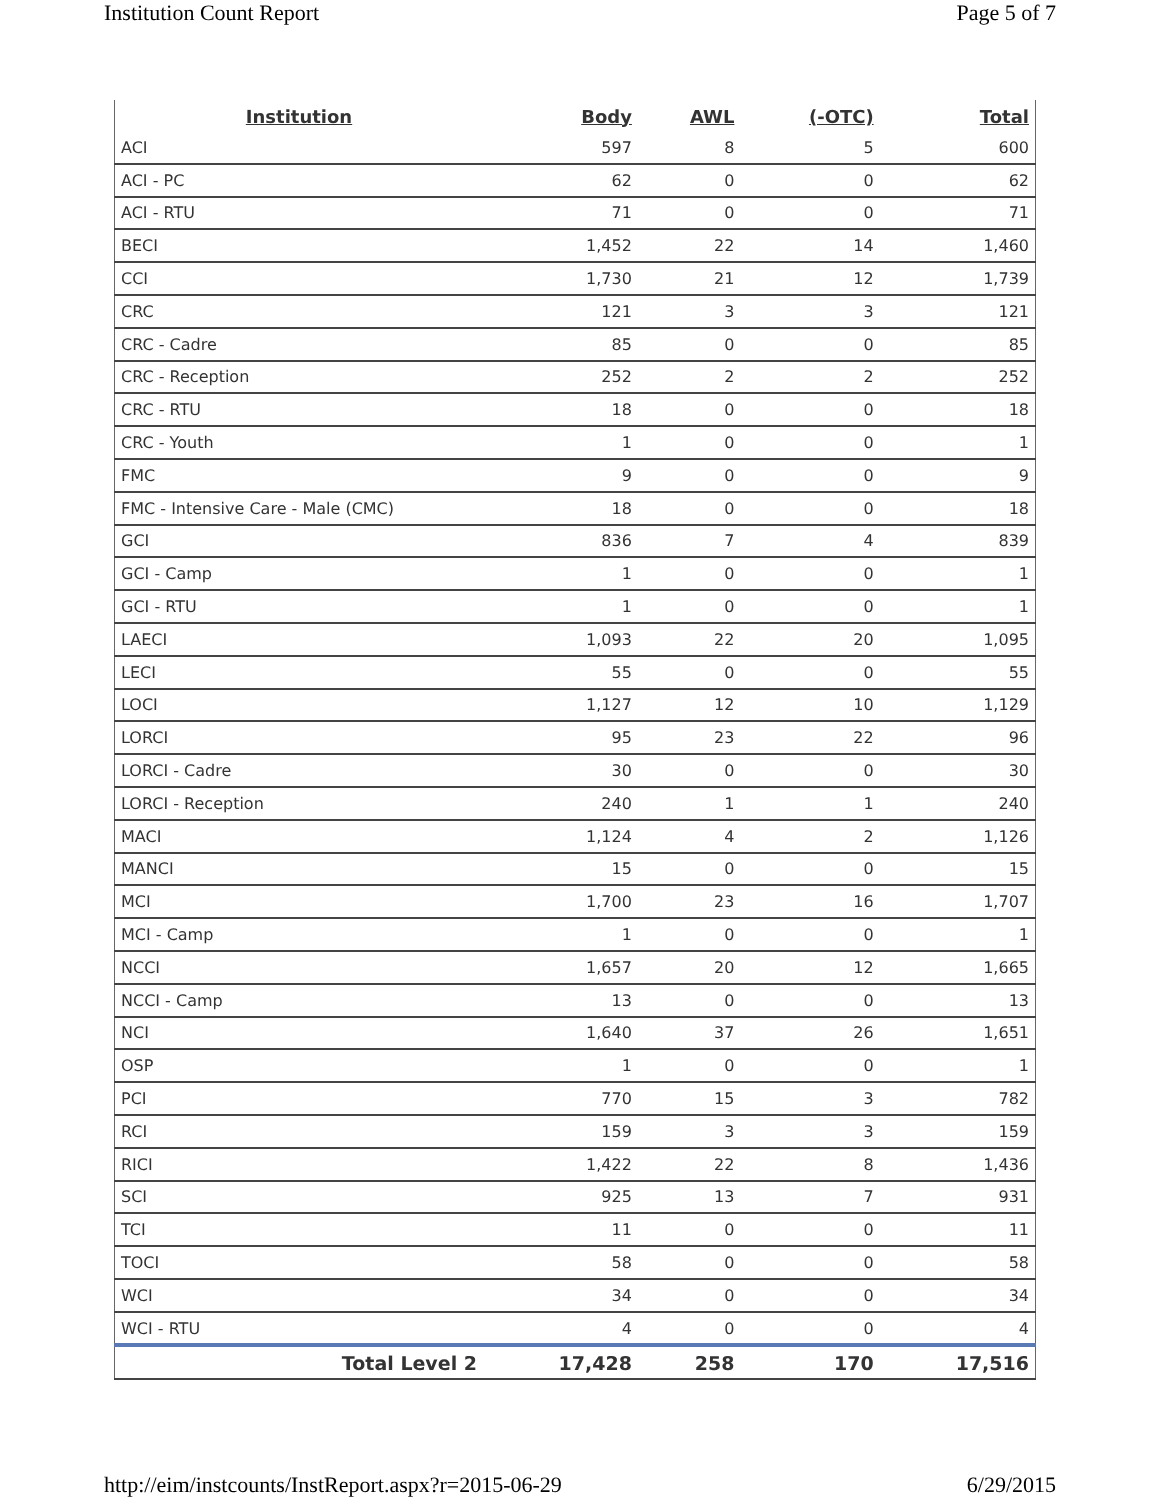Institution Count Report Page 5 of 7
| Institution | Body | AWL | (-OTC) | Total |
| --- | --- | --- | --- | --- |
| ACI | 597 | 8 | 5 | 600 |
| ACI - PC | 62 | 0 | 0 | 62 |
| ACI - RTU | 71 | 0 | 0 | 71 |
| BECI | 1,452 | 22 | 14 | 1,460 |
| CCI | 1,730 | 21 | 12 | 1,739 |
| CRC | 121 | 3 | 3 | 121 |
| CRC - Cadre | 85 | 0 | 0 | 85 |
| CRC - Reception | 252 | 2 | 2 | 252 |
| CRC - RTU | 18 | 0 | 0 | 18 |
| CRC - Youth | 1 | 0 | 0 | 1 |
| FMC | 9 | 0 | 0 | 9 |
| FMC - Intensive Care - Male (CMC) | 18 | 0 | 0 | 18 |
| GCI | 836 | 7 | 4 | 839 |
| GCI - Camp | 1 | 0 | 0 | 1 |
| GCI - RTU | 1 | 0 | 0 | 1 |
| LAECI | 1,093 | 22 | 20 | 1,095 |
| LECI | 55 | 0 | 0 | 55 |
| LOCI | 1,127 | 12 | 10 | 1,129 |
| LORCI | 95 | 23 | 22 | 96 |
| LORCI - Cadre | 30 | 0 | 0 | 30 |
| LORCI - Reception | 240 | 1 | 1 | 240 |
| MACI | 1,124 | 4 | 2 | 1,126 |
| MANCI | 15 | 0 | 0 | 15 |
| MCI | 1,700 | 23 | 16 | 1,707 |
| MCI - Camp | 1 | 0 | 0 | 1 |
| NCCI | 1,657 | 20 | 12 | 1,665 |
| NCCI - Camp | 13 | 0 | 0 | 13 |
| NCI | 1,640 | 37 | 26 | 1,651 |
| OSP | 1 | 0 | 0 | 1 |
| PCI | 770 | 15 | 3 | 782 |
| RCI | 159 | 3 | 3 | 159 |
| RICI | 1,422 | 22 | 8 | 1,436 |
| SCI | 925 | 13 | 7 | 931 |
| TCI | 11 | 0 | 0 | 11 |
| TOCI | 58 | 0 | 0 | 58 |
| WCI | 34 | 0 | 0 | 34 |
| WCI - RTU | 4 | 0 | 0 | 4 |
| Total Level 2 | 17,428 | 258 | 170 | 17,516 |
http://eim/instcounts/InstReport.aspx?r=2015-06-29 6/29/2015